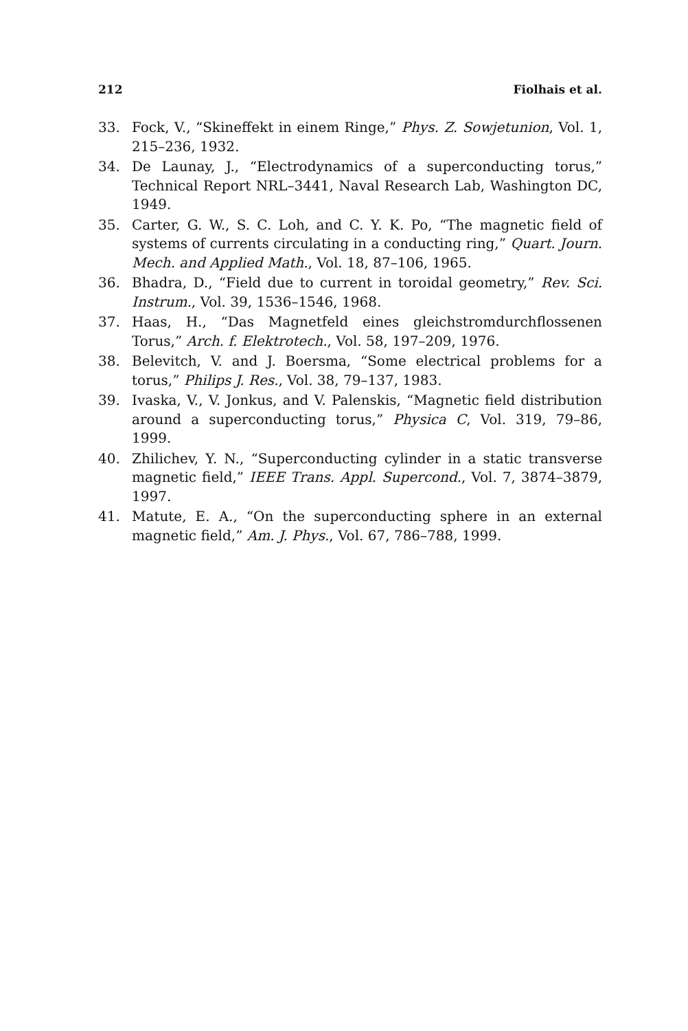212 Fiolhais et al.
33. Fock, V., “Skineffekt in einem Ringe,” Phys. Z. Sowjetunion, Vol. 1, 215–236, 1932.
34. De Launay, J., “Electrodynamics of a superconducting torus,” Technical Report NRL–3441, Naval Research Lab, Washington DC, 1949.
35. Carter, G. W., S. C. Loh, and C. Y. K. Po, “The magnetic field of systems of currents circulating in a conducting ring,” Quart. Journ. Mech. and Applied Math., Vol. 18, 87–106, 1965.
36. Bhadra, D., “Field due to current in toroidal geometry,” Rev. Sci. Instrum., Vol. 39, 1536–1546, 1968.
37. Haas, H., “Das Magnetfeld eines gleichstromdurchflossenen Torus,” Arch. f. Elektrotech., Vol. 58, 197–209, 1976.
38. Belevitch, V. and J. Boersma, “Some electrical problems for a torus,” Philips J. Res., Vol. 38, 79–137, 1983.
39. Ivaska, V., V. Jonkus, and V. Palenskis, “Magnetic field distribution around a superconducting torus,” Physica C, Vol. 319, 79–86, 1999.
40. Zhilichev, Y. N., “Superconducting cylinder in a static transverse magnetic field,” IEEE Trans. Appl. Supercond., Vol. 7, 3874–3879, 1997.
41. Matute, E. A., “On the superconducting sphere in an external magnetic field,” Am. J. Phys., Vol. 67, 786–788, 1999.